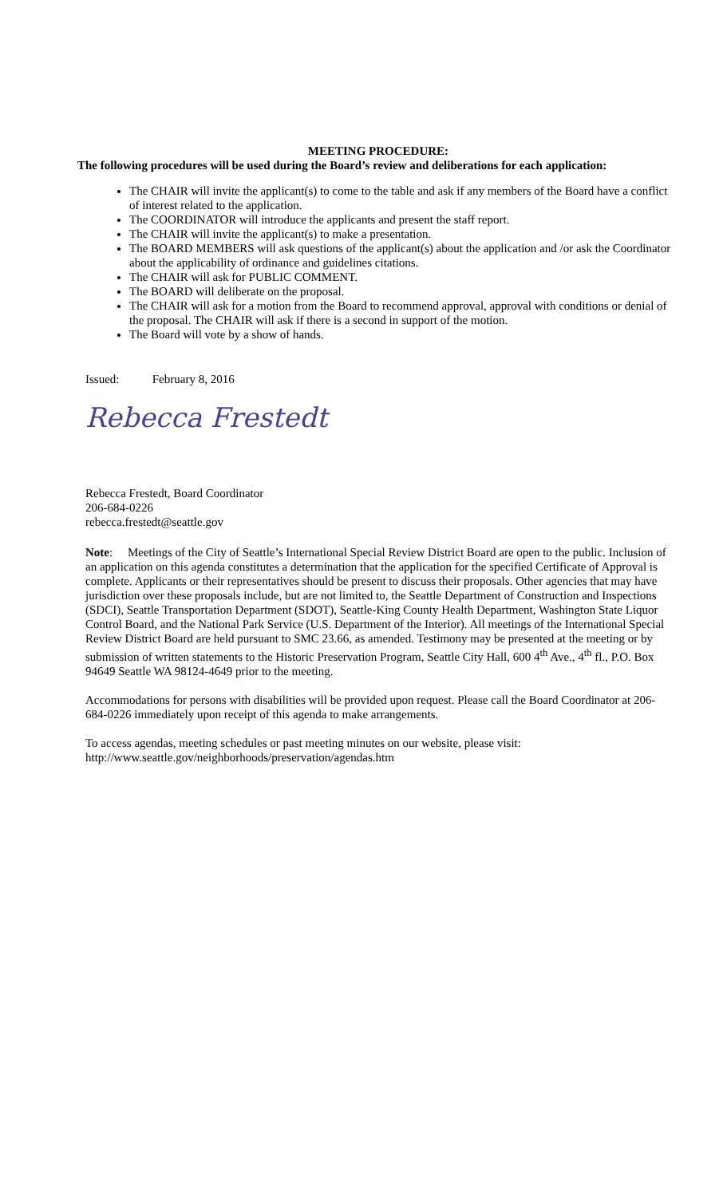MEETING PROCEDURE:
The following procedures will be used during the Board’s review and deliberations for each application:
The CHAIR will invite the applicant(s) to come to the table and ask if any members of the Board have a conflict of interest related to the application.
The COORDINATOR will introduce the applicants and present the staff report.
The CHAIR will invite the applicant(s) to make a presentation.
The BOARD MEMBERS will ask questions of the applicant(s) about the application and /or ask the Coordinator about the applicability of ordinance and guidelines citations.
The CHAIR will ask for PUBLIC COMMENT.
The BOARD will deliberate on the proposal.
The CHAIR will ask for a motion from the Board to recommend approval, approval with conditions or denial of the proposal. The CHAIR will ask if there is a second in support of the motion.
The Board will vote by a show of hands.
Issued: February 8, 2016
Rebecca Frestedt
Rebecca Frestedt, Board Coordinator
206-684-0226
rebecca.frestedt@seattle.gov
Note: Meetings of the City of Seattle’s International Special Review District Board are open to the public. Inclusion of an application on this agenda constitutes a determination that the application for the specified Certificate of Approval is complete. Applicants or their representatives should be present to discuss their proposals. Other agencies that may have jurisdiction over these proposals include, but are not limited to, the Seattle Department of Construction and Inspections (SDCI), Seattle Transportation Department (SDOT), Seattle-King County Health Department, Washington State Liquor Control Board, and the National Park Service (U.S. Department of the Interior). All meetings of the International Special Review District Board are held pursuant to SMC 23.66, as amended. Testimony may be presented at the meeting or by submission of written statements to the Historic Preservation Program, Seattle City Hall, 600 4<sup>th</sup> Ave., 4<sup>th</sup> fl., P.O. Box 94649 Seattle WA 98124-4649 prior to the meeting.
Accommodations for persons with disabilities will be provided upon request. Please call the Board Coordinator at 206-684-0226 immediately upon receipt of this agenda to make arrangements.
To access agendas, meeting schedules or past meeting minutes on our website, please visit:
http://www.seattle.gov/neighborhoods/preservation/agendas.htm